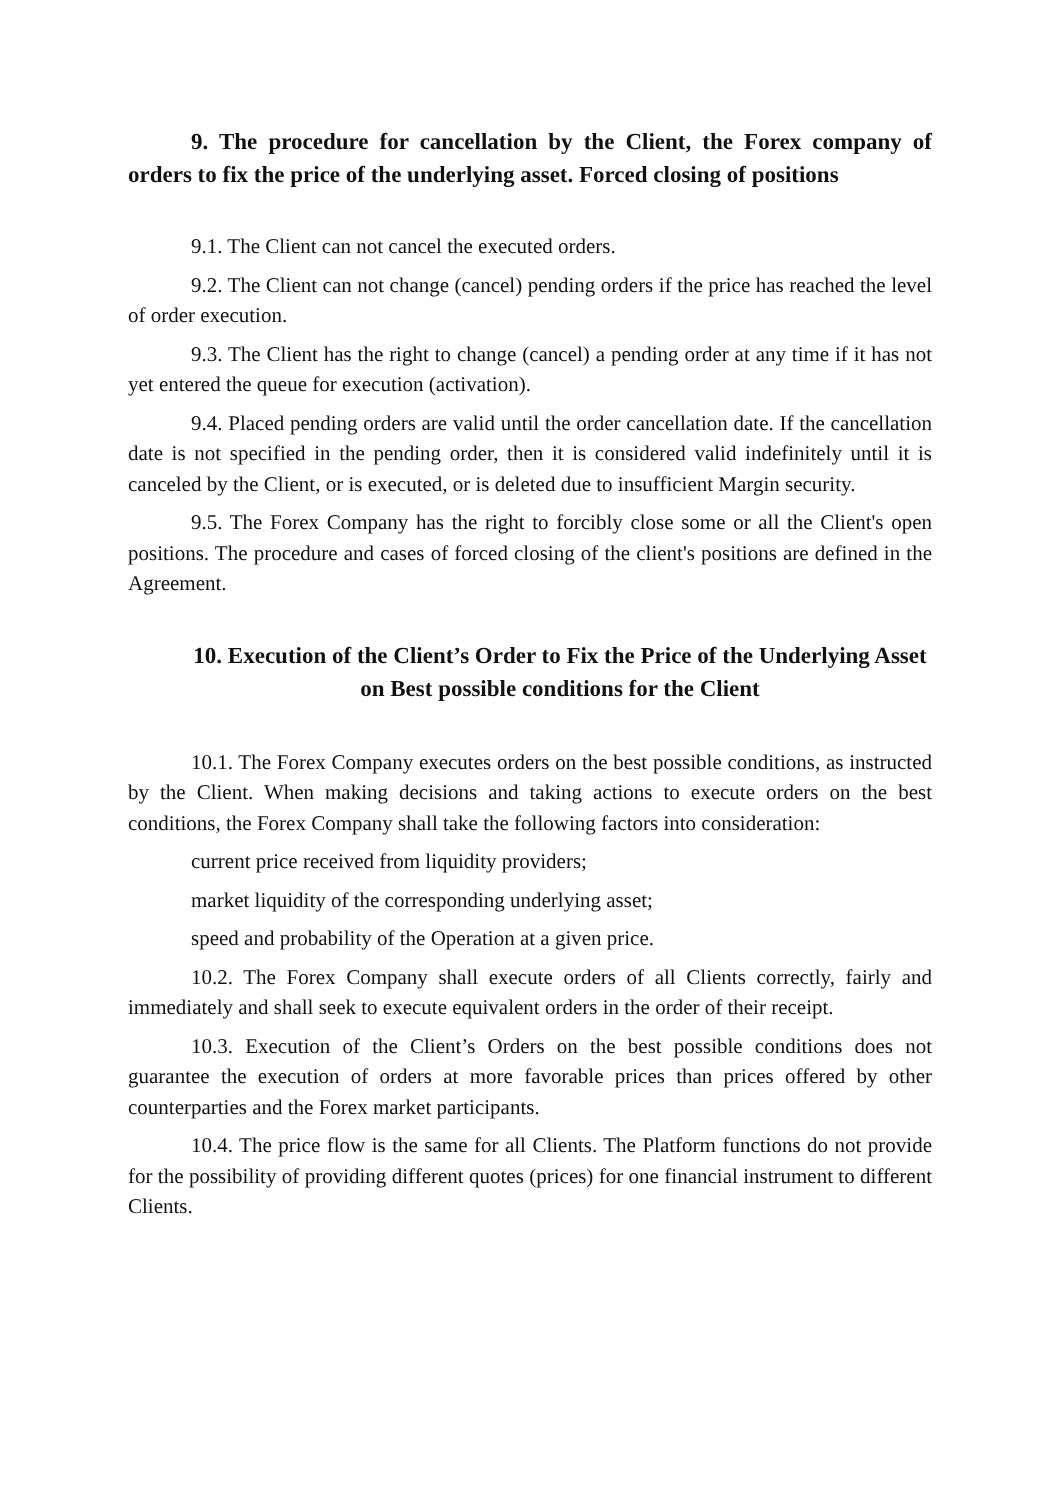9. The procedure for cancellation by the Client, the Forex company of orders to fix the price of the underlying asset. Forced closing of positions
9.1. The Client can not cancel the executed orders.
9.2. The Client can not change (cancel) pending orders if the price has reached the level of order execution.
9.3. The Client has the right to change (cancel) a pending order at any time if it has not yet entered the queue for execution (activation).
9.4. Placed pending orders are valid until the order cancellation date. If the cancellation date is not specified in the pending order, then it is considered valid indefinitely until it is canceled by the Client, or is executed, or is deleted due to insufficient Margin security.
9.5. The Forex Company has the right to forcibly close some or all the Client's open positions. The procedure and cases of forced closing of the client's positions are defined in the Agreement.
10. Execution of the Client’s Order to Fix the Price of the Underlying Asset on Best possible conditions for the Client
10.1. The Forex Company executes orders on the best possible conditions, as instructed by the Client. When making decisions and taking actions to execute orders on the best conditions, the Forex Company shall take the following factors into consideration:
current price received from liquidity providers;
market liquidity of the corresponding underlying asset;
speed and probability of the Operation at a given price.
10.2. The Forex Company shall execute orders of all Clients correctly, fairly and immediately and shall seek to execute equivalent orders in the order of their receipt.
10.3. Execution of the Client’s Orders on the best possible conditions does not guarantee the execution of orders at more favorable prices than prices offered by other counterparties and the Forex market participants.
10.4. The price flow is the same for all Clients. The Platform functions do not provide for the possibility of providing different quotes (prices) for one financial instrument to different Clients.